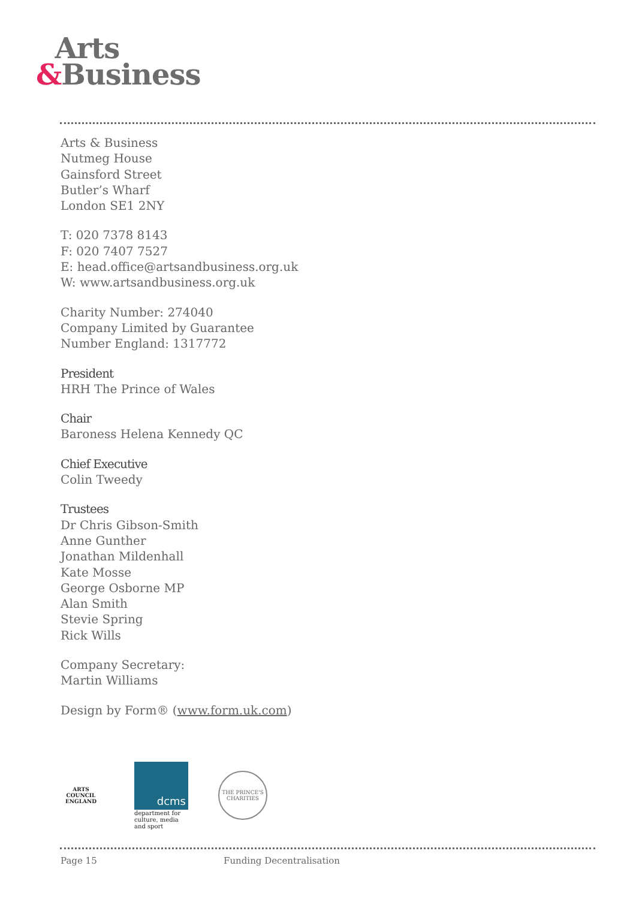Arts
&Business
Arts & Business
Nutmeg House
Gainsford Street
Butler’s Wharf
London SE1 2NY
T: 020 7378 8143
F: 020 7407 7527
E: head.office@artsandbusiness.org.uk
W: www.artsandbusiness.org.uk
Charity Number: 274040
Company Limited by Guarantee
Number England: 1317772
President
HRH The Prince of Wales
Chair
Baroness Helena Kennedy QC
Chief Executive
Colin Tweedy
Trustees
Dr Chris Gibson-Smith
Anne Gunther
Jonathan Mildenhall
Kate Mosse
George Osborne MP
Alan Smith
Stevie Spring
Rick Wills
Company Secretary:
Martin Williams
Design by Form® (www.form.uk.com)
ARTS COUNCIL
ENGLAND
dcms
department for
culture, media
and sport
THE PRINCE'S
CHARITIES
Page 15 Funding Decentralisation